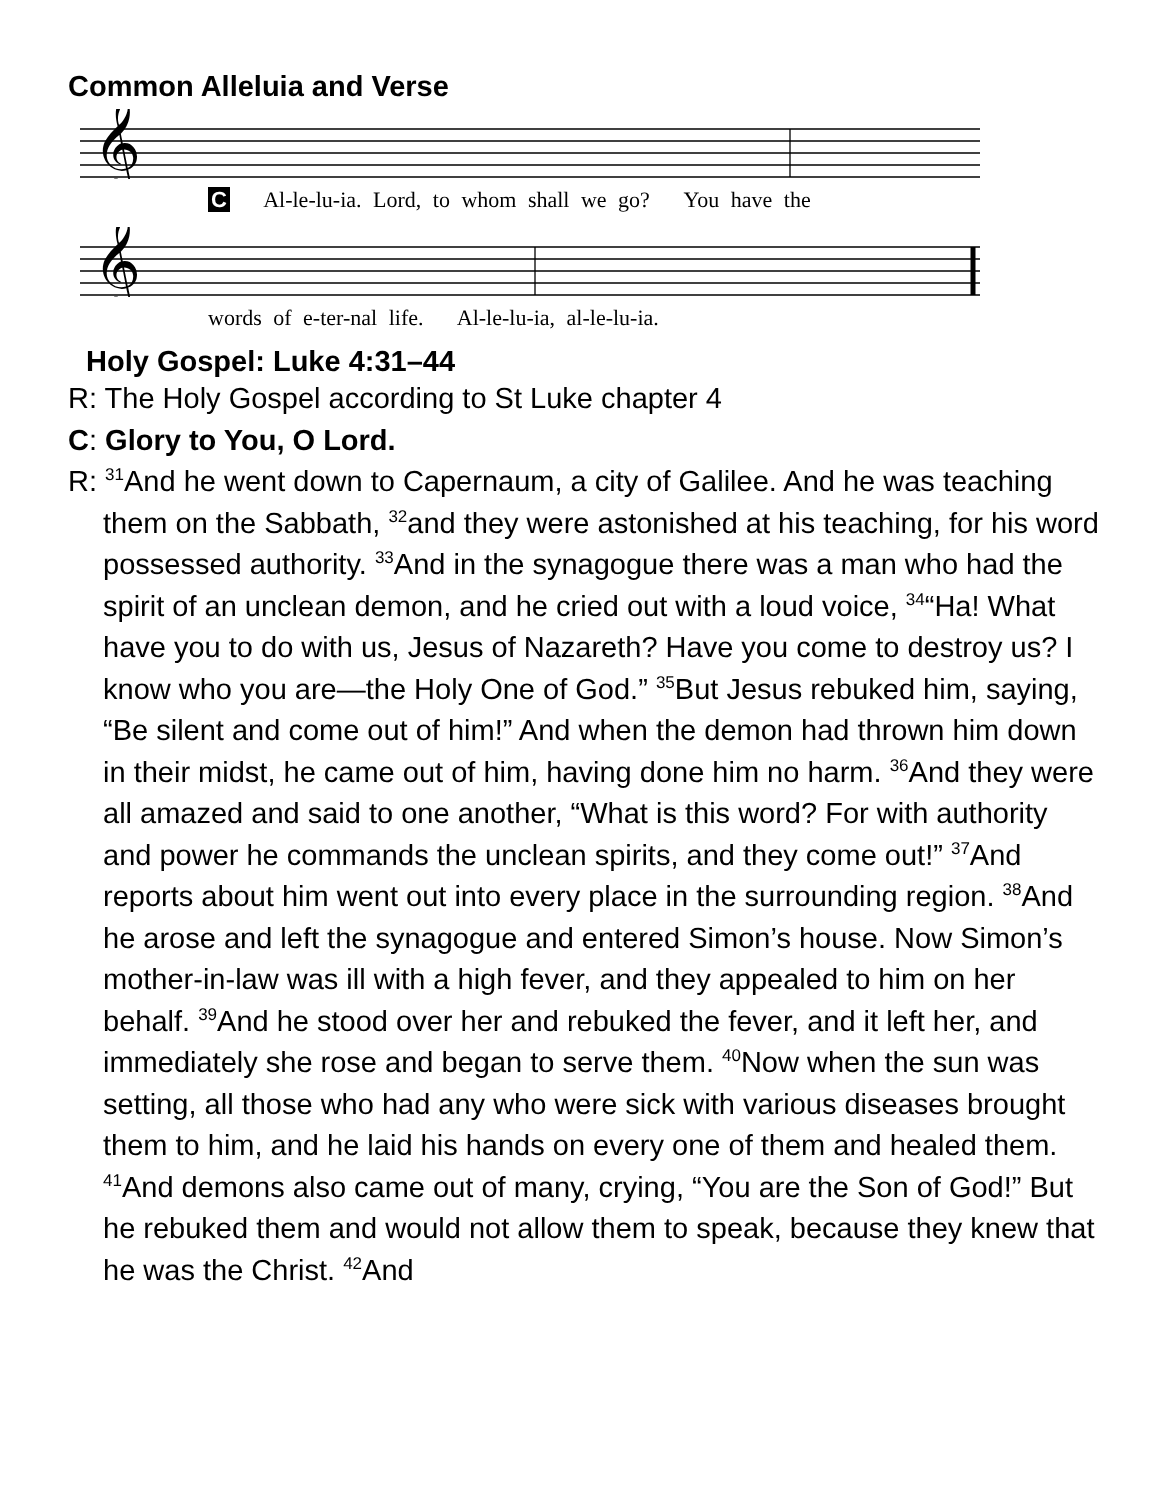Common Alleluia and Verse
𝄞
C Al-le-lu-ia. Lord, to whom shall we go? You have the
𝄞
words of e-ter-nal life. Al-le-lu-ia, al-le-lu-ia.
Holy Gospel: Luke 4:31–44
R: The Holy Gospel according to St Luke chapter 4
C: Glory to You, O Lord.
R: <sup>31</sup>And he went down to Capernaum, a city of Galilee. And he was teaching them on the Sabbath, <sup>32</sup>and they were astonished at his teaching, for his word possessed authority. <sup>33</sup>And in the synagogue there was a man who had the spirit of an unclean demon, and he cried out with a loud voice, <sup>34</sup>“Ha! What have you to do with us, Jesus of Nazareth? Have you come to destroy us? I know who you are—the Holy One of God.” <sup>35</sup>But Jesus rebuked him, saying, “Be silent and come out of him!” And when the demon had thrown him down in their midst, he came out of him, having done him no harm. <sup>36</sup>And they were all amazed and said to one another, “What is this word? For with authority and power he commands the unclean spirits, and they come out!” <sup>37</sup>And reports about him went out into every place in the surrounding region. <sup>38</sup>And he arose and left the synagogue and entered Simon’s house. Now Simon’s mother-in-law was ill with a high fever, and they appealed to him on her behalf. <sup>39</sup>And he stood over her and rebuked the fever, and it left her, and immediately she rose and began to serve them. <sup>40</sup>Now when the sun was setting, all those who had any who were sick with various diseases brought them to him, and he laid his hands on every one of them and healed them. <sup>41</sup>And demons also came out of many, crying, “You are the Son of God!” But he rebuked them and would not allow them to speak, because they knew that he was the Christ. <sup>42</sup>And